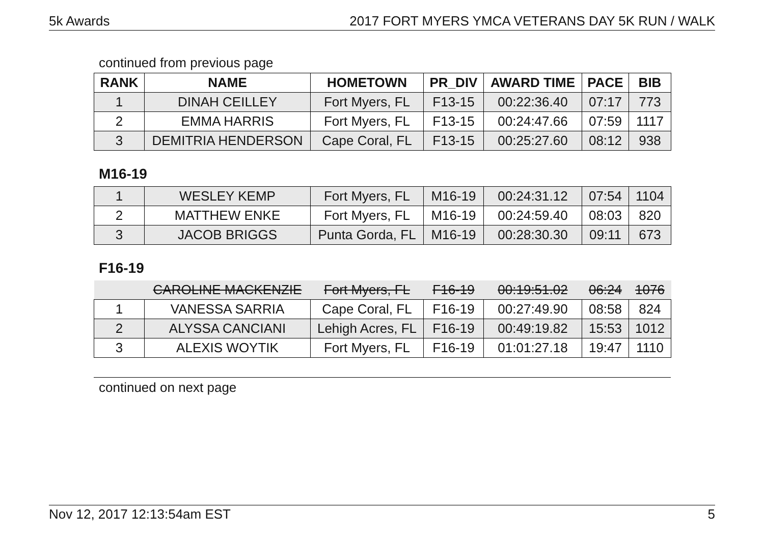5k Awards 2017 FORT MYERS YMCA VETERANS DAY 5K RUN / WALK
continued from previous page
| RANK | NAME | HOMETOWN | PR_DIV | AWARD TIME | PACE | BIB |
| --- | --- | --- | --- | --- | --- | --- |
| 1 | DINAH CEILLEY | Fort Myers, FL | F13-15 | 00:22:36.40 | 07:17 | 773 |
| 2 | EMMA HARRIS | Fort Myers, FL | F13-15 | 00:24:47.66 | 07:59 | 1117 |
| 3 | DEMITRIA HENDERSON | Cape Coral, FL | F13-15 | 00:25:27.60 | 08:12 | 938 |
M16-19
| 1 | WESLEY KEMP | Fort Myers, FL | M16-19 | 00:24:31.12 | 07:54 | 1104 |
| 2 | MATTHEW ENKE | Fort Myers, FL | M16-19 | 00:24:59.40 | 08:03 | 820 |
| 3 | JACOB BRIGGS | Punta Gorda, FL | M16-19 | 00:28:30.30 | 09:11 | 673 |
F16-19
| | CAROLINE MACKENZIE | Fort Myers, FL | F16-19 | 00:19:51.02 | 06:24 | 1076 |
| 1 | VANESSA SARRIA | Cape Coral, FL | F16-19 | 00:27:49.90 | 08:58 | 824 |
| 2 | ALYSSA CANCIANI | Lehigh Acres, FL | F16-19 | 00:49:19.82 | 15:53 | 1012 |
| 3 | ALEXIS WOYTIK | Fort Myers, FL | F16-19 | 01:01:27.18 | 19:47 | 1110 |
continued on next page
Nov 12, 2017 12:13:54am EST 5